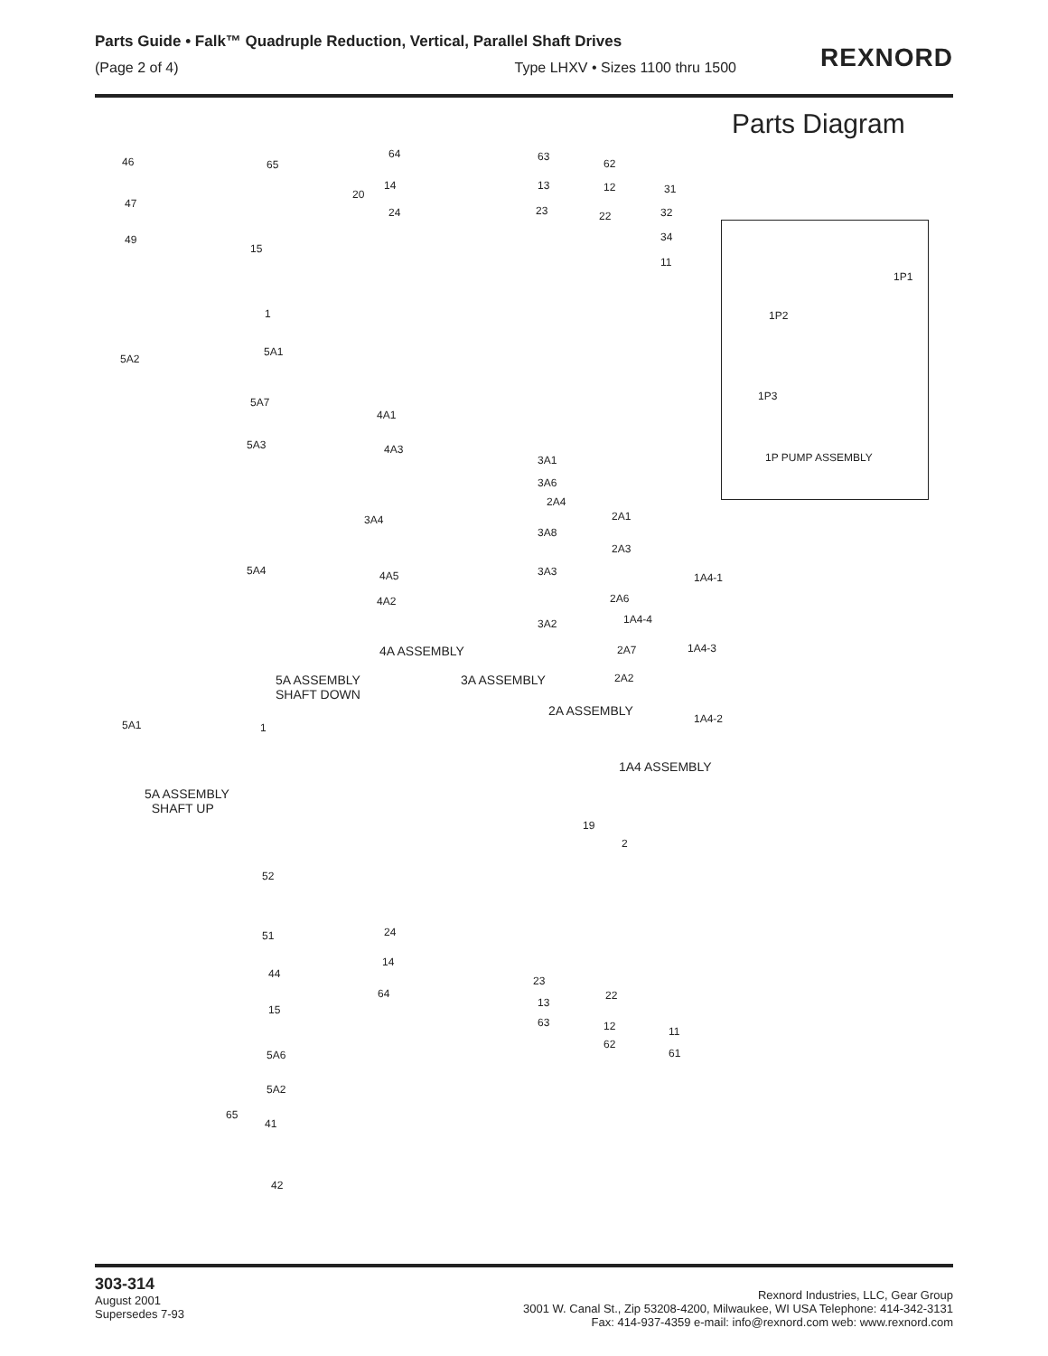Parts Guide • Falk™ Quadruple Reduction, Vertical, Parallel Shaft Drives
(Page 2 of 4) Type LHXV • Sizes 1100 thru 1500
REXNORD
Parts Diagram
46 65
64 63
62
31 14 13 12
20
24 23 22 32
34
11
47
49
15
1
5A2
5A1
5A7
4A1
5A3 4A3
3A1
3A6
2A4
3A4 2A1
3A8
2A3
5A4 4A5 3A3 1A4-1
4A2 2A6
1A4-4 3A2
4A ASSEMBLY 2A7 1A4-3
5A ASSEMBLY
SHAFT DOWN
3A ASSEMBLY 2A2
2A ASSEMBLY
1A4-2 5A1 1
1A4 ASSEMBLY
5A ASSEMBLY
SHAFT UP
19
2
52
51 24
14
44
23
64 22
13
15
63 12 11
62
5A6 61
5A2
65
41
42
1P1
1P2
1P3
1P PUMP ASSEMBLY
303-314
August 2001
Supersedes 7-93
Rexnord Industries, LLC, Gear Group
3001 W. Canal St., Zip 53208-4200, Milwaukee, WI USA Telephone: 414-342-3131
Fax: 414-937-4359 e-mail: info@rexnord.com web: www.rexnord.com